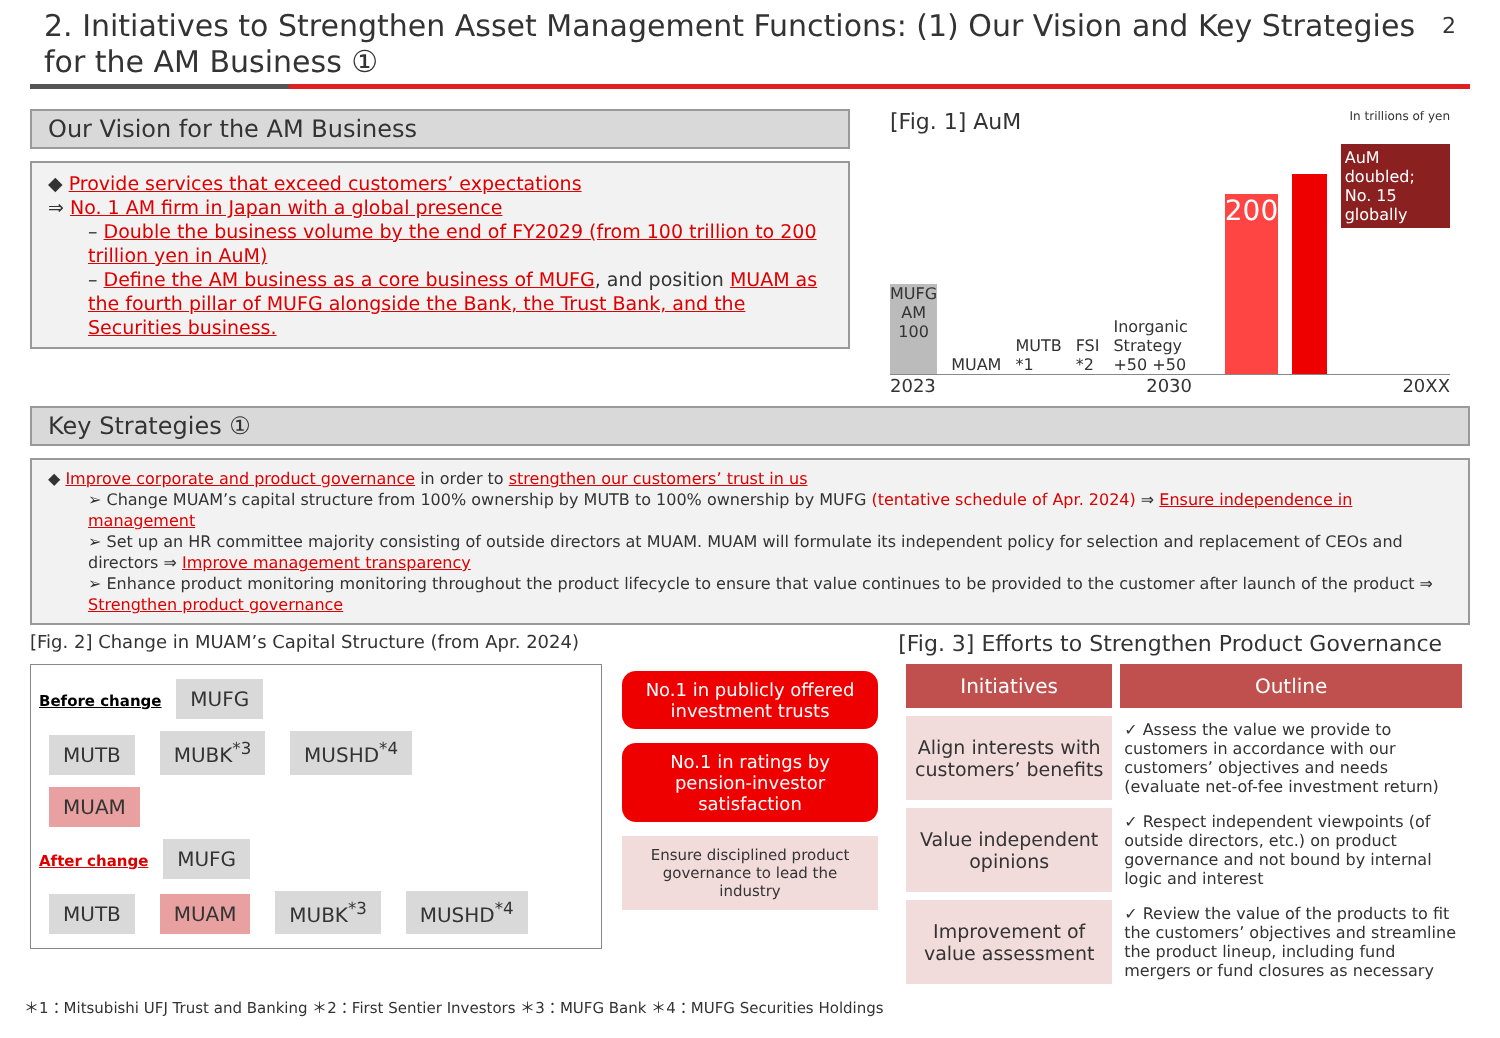2. Initiatives to Strengthen Asset Management Functions: (1) Our Vision and Key Strategies for the AM Business ① 2
Our Vision for the AM Business
◆ Provide services that exceed customers’ expectations
⇒ No. 1 AM firm in Japan with a global presence
– Double the business volume by the end of FY2029 (from 100 trillion to 200 trillion yen in AuM)
– Define the AM business as a core business of MUFG, and position MUAM as the fourth pillar of MUFG alongside the Bank, the Trust Bank, and the Securities business.
[Fig. 1] AuM In trillions of yen
MUFG AM 100
MUAM
MUTB *1
FSI *2
Inorganic Strategy +50 +50
200
AuM doubled; No. 15 globally
2023 2030 20XX
Key Strategies ①
◆ Improve corporate and product governance in order to strengthen our customers’ trust in us
➢ Change MUAM’s capital structure from 100% ownership by MUTB to 100% ownership by MUFG (tentative schedule of Apr. 2024) ⇒ Ensure independence in management
➢ Set up an HR committee majority consisting of outside directors at MUAM. MUAM will formulate its independent policy for selection and replacement of CEOs and directors ⇒ Improve management transparency
➢ Enhance product monitoring monitoring throughout the product lifecycle to ensure that value continues to be provided to the customer after launch of the product ⇒ Strengthen product governance
[Fig. 2] Change in MUAM’s Capital Structure (from Apr. 2024)
Before change MUFG
MUTB MUBK<sup>*3</sup> MUSHD<sup>*4</sup>
MUAM
After change MUFG
MUTB MUAM MUBK<sup>*3</sup> MUSHD<sup>*4</sup>
No.1 in publicly offered investment trusts
No.1 in ratings by pension-investor satisfaction
Ensure disciplined product governance to lead the industry
[Fig. 3] Efforts to Strengthen Product Governance
| Initiatives | Outline |
| --- | --- |
| Align interests with customers’ benefits | ✓ Assess the value we provide to customers in accordance with our customers’ objectives and needs (evaluate net-of-fee investment return) |
| Value independent opinions | ✓ Respect independent viewpoints (of outside directors, etc.) on product governance and not bound by internal logic and interest |
| Improvement of value assessment | ✓ Review the value of the products to fit the customers’ objectives and streamline the product lineup, including fund mergers or fund closures as necessary |
＊1：Mitsubishi UFJ Trust and Banking ＊2：First Sentier Investors ＊3：MUFG Bank ＊4：MUFG Securities Holdings